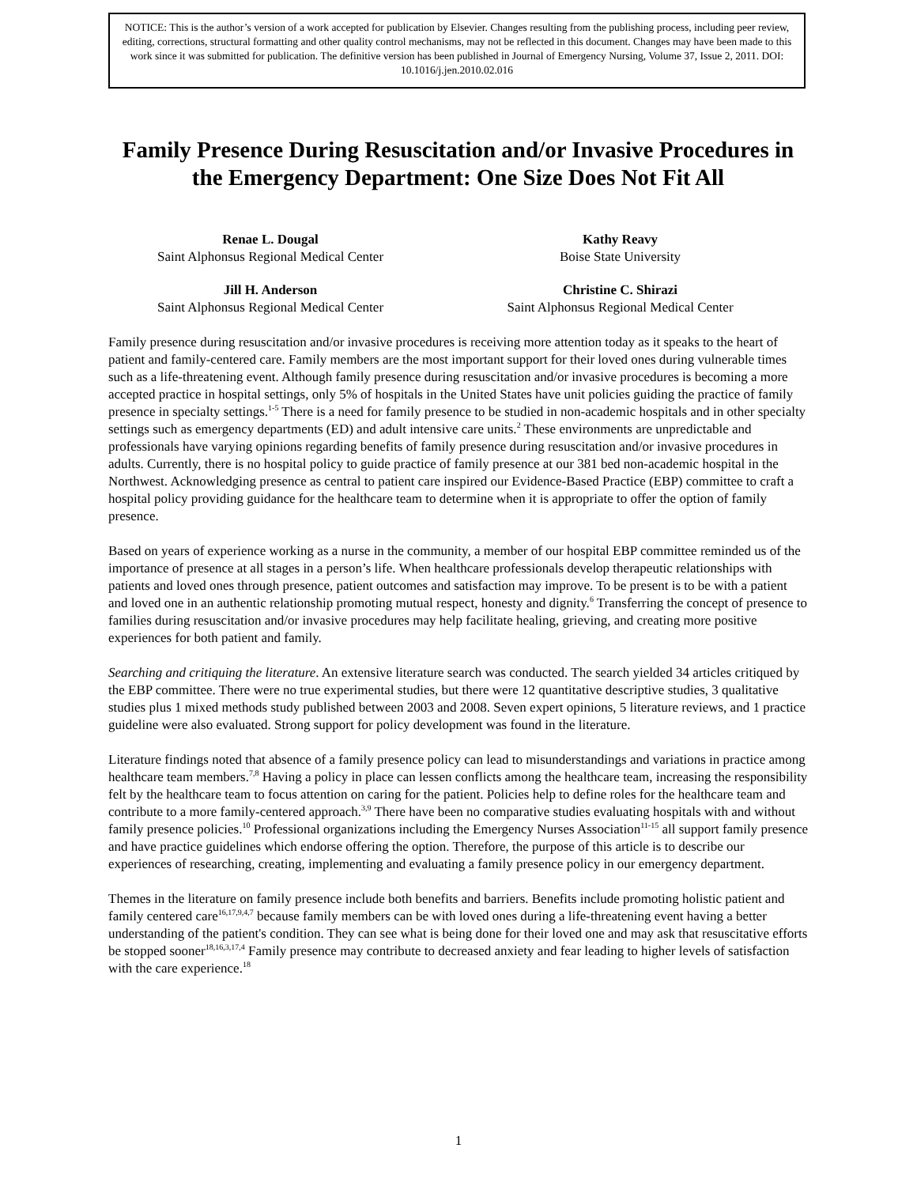NOTICE: This is the author’s version of a work accepted for publication by Elsevier. Changes resulting from the publishing process, including peer review, editing, corrections, structural formatting and other quality control mechanisms, may not be reflected in this document. Changes may have been made to this work since it was submitted for publication. The definitive version has been published in Journal of Emergency Nursing, Volume 37, Issue 2, 2011. DOI: 10.1016/j.jen.2010.02.016
Family Presence During Resuscitation and/or Invasive Procedures in the Emergency Department: One Size Does Not Fit All
Renae L. Dougal
Saint Alphonsus Regional Medical Center
Kathy Reavy
Boise State University
Jill H. Anderson
Saint Alphonsus Regional Medical Center
Christine C. Shirazi
Saint Alphonsus Regional Medical Center
Family presence during resuscitation and/or invasive procedures is receiving more attention today as it speaks to the heart of patient and family-centered care. Family members are the most important support for their loved ones during vulnerable times such as a life-threatening event. Although family presence during resuscitation and/or invasive procedures is becoming a more accepted practice in hospital settings, only 5% of hospitals in the United States have unit policies guiding the practice of family presence in specialty settings.<sup>1-5</sup> There is a need for family presence to be studied in non-academic hospitals and in other specialty settings such as emergency departments (ED) and adult intensive care units.<sup>2</sup> These environments are unpredictable and professionals have varying opinions regarding benefits of family presence during resuscitation and/or invasive procedures in adults. Currently, there is no hospital policy to guide practice of family presence at our 381 bed non-academic hospital in the Northwest. Acknowledging presence as central to patient care inspired our Evidence-Based Practice (EBP) committee to craft a hospital policy providing guidance for the healthcare team to determine when it is appropriate to offer the option of family presence.
Based on years of experience working as a nurse in the community, a member of our hospital EBP committee reminded us of the importance of presence at all stages in a person’s life. When healthcare professionals develop therapeutic relationships with patients and loved ones through presence, patient outcomes and satisfaction may improve. To be present is to be with a patient and loved one in an authentic relationship promoting mutual respect, honesty and dignity.<sup>6</sup> Transferring the concept of presence to families during resuscitation and/or invasive procedures may help facilitate healing, grieving, and creating more positive experiences for both patient and family.
Searching and critiquing the literature. An extensive literature search was conducted. The search yielded 34 articles critiqued by the EBP committee. There were no true experimental studies, but there were 12 quantitative descriptive studies, 3 qualitative studies plus 1 mixed methods study published between 2003 and 2008. Seven expert opinions, 5 literature reviews, and 1 practice guideline were also evaluated. Strong support for policy development was found in the literature.
Literature findings noted that absence of a family presence policy can lead to misunderstandings and variations in practice among healthcare team members.<sup>7,8</sup> Having a policy in place can lessen conflicts among the healthcare team, increasing the responsibility felt by the healthcare team to focus attention on caring for the patient. Policies help to define roles for the healthcare team and contribute to a more family-centered approach.<sup>3,9</sup> There have been no comparative studies evaluating hospitals with and without family presence policies.<sup>10</sup> Professional organizations including the Emergency Nurses Association<sup>11-15</sup> all support family presence and have practice guidelines which endorse offering the option. Therefore, the purpose of this article is to describe our experiences of researching, creating, implementing and evaluating a family presence policy in our emergency department.
Themes in the literature on family presence include both benefits and barriers. Benefits include promoting holistic patient and family centered care<sup>16,17,9,4,7</sup> because family members can be with loved ones during a life-threatening event having a better understanding of the patient's condition. They can see what is being done for their loved one and may ask that resuscitative efforts be stopped sooner<sup>18,16,3,17,4</sup> Family presence may contribute to decreased anxiety and fear leading to higher levels of satisfaction with the care experience.<sup>18</sup>
1